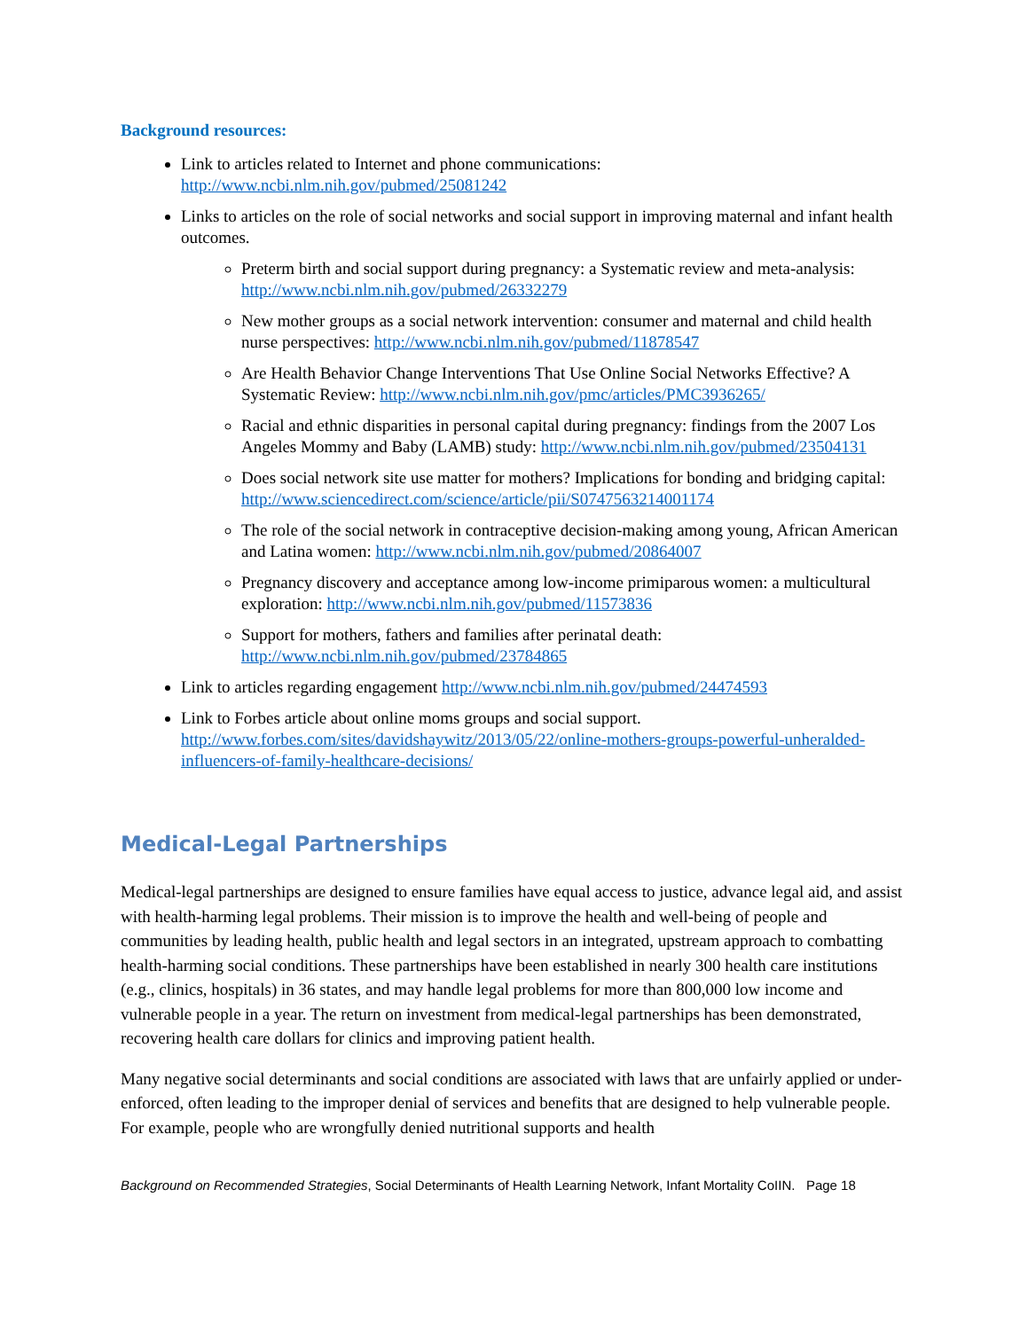Background resources:
Link to articles related to Internet and phone communications: http://www.ncbi.nlm.nih.gov/pubmed/25081242
Links to articles on the role of social networks and social support in improving maternal and infant health outcomes.
Preterm birth and social support during pregnancy: a Systematic review and meta-analysis: http://www.ncbi.nlm.nih.gov/pubmed/26332279
New mother groups as a social network intervention: consumer and maternal and child health nurse perspectives: http://www.ncbi.nlm.nih.gov/pubmed/11878547
Are Health Behavior Change Interventions That Use Online Social Networks Effective? A Systematic Review: http://www.ncbi.nlm.nih.gov/pmc/articles/PMC3936265/
Racial and ethnic disparities in personal capital during pregnancy: findings from the 2007 Los Angeles Mommy and Baby (LAMB) study: http://www.ncbi.nlm.nih.gov/pubmed/23504131
Does social network site use matter for mothers? Implications for bonding and bridging capital: http://www.sciencedirect.com/science/article/pii/S0747563214001174
The role of the social network in contraceptive decision-making among young, African American and Latina women: http://www.ncbi.nlm.nih.gov/pubmed/20864007
Pregnancy discovery and acceptance among low-income primiparous women: a multicultural exploration: http://www.ncbi.nlm.nih.gov/pubmed/11573836
Support for mothers, fathers and families after perinatal death: http://www.ncbi.nlm.nih.gov/pubmed/23784865
Link to articles regarding engagement http://www.ncbi.nlm.nih.gov/pubmed/24474593
Link to Forbes article about online moms groups and social support. http://www.forbes.com/sites/davidshaywitz/2013/05/22/online-mothers-groups-powerful-unheralded-influencers-of-family-healthcare-decisions/
Medical-Legal Partnerships
Medical-legal partnerships are designed to ensure families have equal access to justice, advance legal aid, and assist with health-harming legal problems. Their mission is to improve the health and well-being of people and communities by leading health, public health and legal sectors in an integrated, upstream approach to combatting health-harming social conditions. These partnerships have been established in nearly 300 health care institutions (e.g., clinics, hospitals) in 36 states, and may handle legal problems for more than 800,000 low income and vulnerable people in a year. The return on investment from medical-legal partnerships has been demonstrated, recovering health care dollars for clinics and improving patient health.
Many negative social determinants and social conditions are associated with laws that are unfairly applied or under-enforced, often leading to the improper denial of services and benefits that are designed to help vulnerable people. For example, people who are wrongfully denied nutritional supports and health
Background on Recommended Strategies, Social Determinants of Health Learning Network, Infant Mortality CoIIN. Page 18